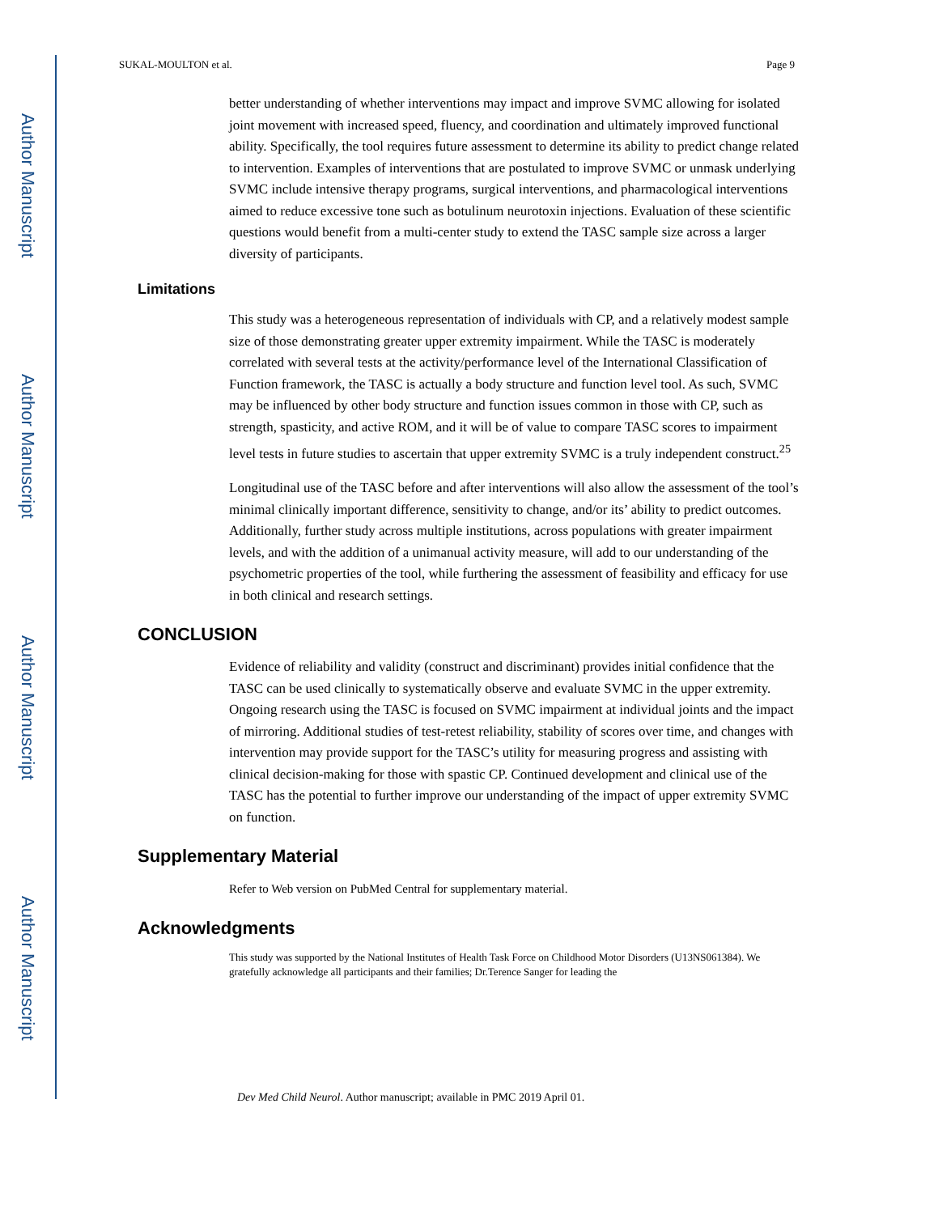Author Manuscript
Author Manuscript
Author Manuscript
Author Manuscript
SUKAL-MOULTON et al. Page 9
better understanding of whether interventions may impact and improve SVMC allowing for isolated joint movement with increased speed, fluency, and coordination and ultimately improved functional ability. Specifically, the tool requires future assessment to determine its ability to predict change related to intervention. Examples of interventions that are postulated to improve SVMC or unmask underlying SVMC include intensive therapy programs, surgical interventions, and pharmacological interventions aimed to reduce excessive tone such as botulinum neurotoxin injections. Evaluation of these scientific questions would benefit from a multi-center study to extend the TASC sample size across a larger diversity of participants.
Limitations
This study was a heterogeneous representation of individuals with CP, and a relatively modest sample size of those demonstrating greater upper extremity impairment. While the TASC is moderately correlated with several tests at the activity/performance level of the International Classification of Function framework, the TASC is actually a body structure and function level tool. As such, SVMC may be influenced by other body structure and function issues common in those with CP, such as strength, spasticity, and active ROM, and it will be of value to compare TASC scores to impairment level tests in future studies to ascertain that upper extremity SVMC is a truly independent construct.<sup>25</sup>
Longitudinal use of the TASC before and after interventions will also allow the assessment of the tool’s minimal clinically important difference, sensitivity to change, and/or its’ ability to predict outcomes. Additionally, further study across multiple institutions, across populations with greater impairment levels, and with the addition of a unimanual activity measure, will add to our understanding of the psychometric properties of the tool, while furthering the assessment of feasibility and efficacy for use in both clinical and research settings.
CONCLUSION
Evidence of reliability and validity (construct and discriminant) provides initial confidence that the TASC can be used clinically to systematically observe and evaluate SVMC in the upper extremity. Ongoing research using the TASC is focused on SVMC impairment at individual joints and the impact of mirroring. Additional studies of test-retest reliability, stability of scores over time, and changes with intervention may provide support for the TASC’s utility for measuring progress and assisting with clinical decision-making for those with spastic CP. Continued development and clinical use of the TASC has the potential to further improve our understanding of the impact of upper extremity SVMC on function.
Supplementary Material
Refer to Web version on PubMed Central for supplementary material.
Acknowledgments
This study was supported by the National Institutes of Health Task Force on Childhood Motor Disorders (U13NS061384). We gratefully acknowledge all participants and their families; Dr.Terence Sanger for leading the
Dev Med Child Neurol. Author manuscript; available in PMC 2019 April 01.